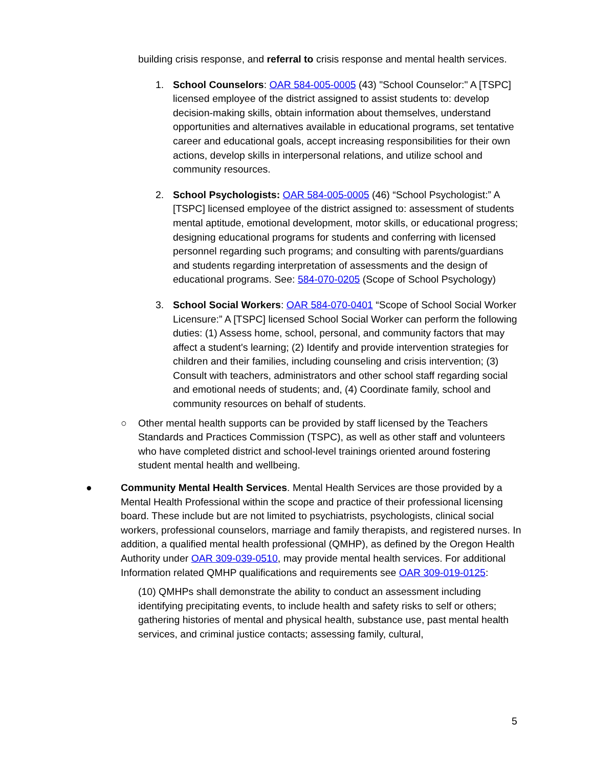building crisis response, and referral to crisis response and mental health services.
1. School Counselors: OAR 584-005-0005 (43) "School Counselor:" A [TSPC] licensed employee of the district assigned to assist students to: develop decision-making skills, obtain information about themselves, understand opportunities and alternatives available in educational programs, set tentative career and educational goals, accept increasing responsibilities for their own actions, develop skills in interpersonal relations, and utilize school and community resources.
2. School Psychologists: OAR 584-005-0005 (46) “School Psychologist:” A [TSPC] licensed employee of the district assigned to: assessment of students mental aptitude, emotional development, motor skills, or educational progress; designing educational programs for students and conferring with licensed personnel regarding such programs; and consulting with parents/guardians and students regarding interpretation of assessments and the design of educational programs. See: 584-070-0205 (Scope of School Psychology)
3. School Social Workers: OAR 584-070-0401 “Scope of School Social Worker Licensure:” A [TSPC] licensed School Social Worker can perform the following duties: (1) Assess home, school, personal, and community factors that may affect a student's learning; (2) Identify and provide intervention strategies for children and their families, including counseling and crisis intervention; (3) Consult with teachers, administrators and other school staff regarding social and emotional needs of students; and, (4) Coordinate family, school and community resources on behalf of students.
○ Other mental health supports can be provided by staff licensed by the Teachers Standards and Practices Commission (TSPC), as well as other staff and volunteers who have completed district and school-level trainings oriented around fostering student mental health and wellbeing.
● Community Mental Health Services. Mental Health Services are those provided by a Mental Health Professional within the scope and practice of their professional licensing board. These include but are not limited to psychiatrists, psychologists, clinical social workers, professional counselors, marriage and family therapists, and registered nurses. In addition, a qualified mental health professional (QMHP), as defined by the Oregon Health Authority under OAR 309-039-0510, may provide mental health services. For additional Information related QMHP qualifications and requirements see OAR 309-019-0125:
(10) QMHPs shall demonstrate the ability to conduct an assessment including identifying precipitating events, to include health and safety risks to self or others; gathering histories of mental and physical health, substance use, past mental health services, and criminal justice contacts; assessing family, cultural,
5